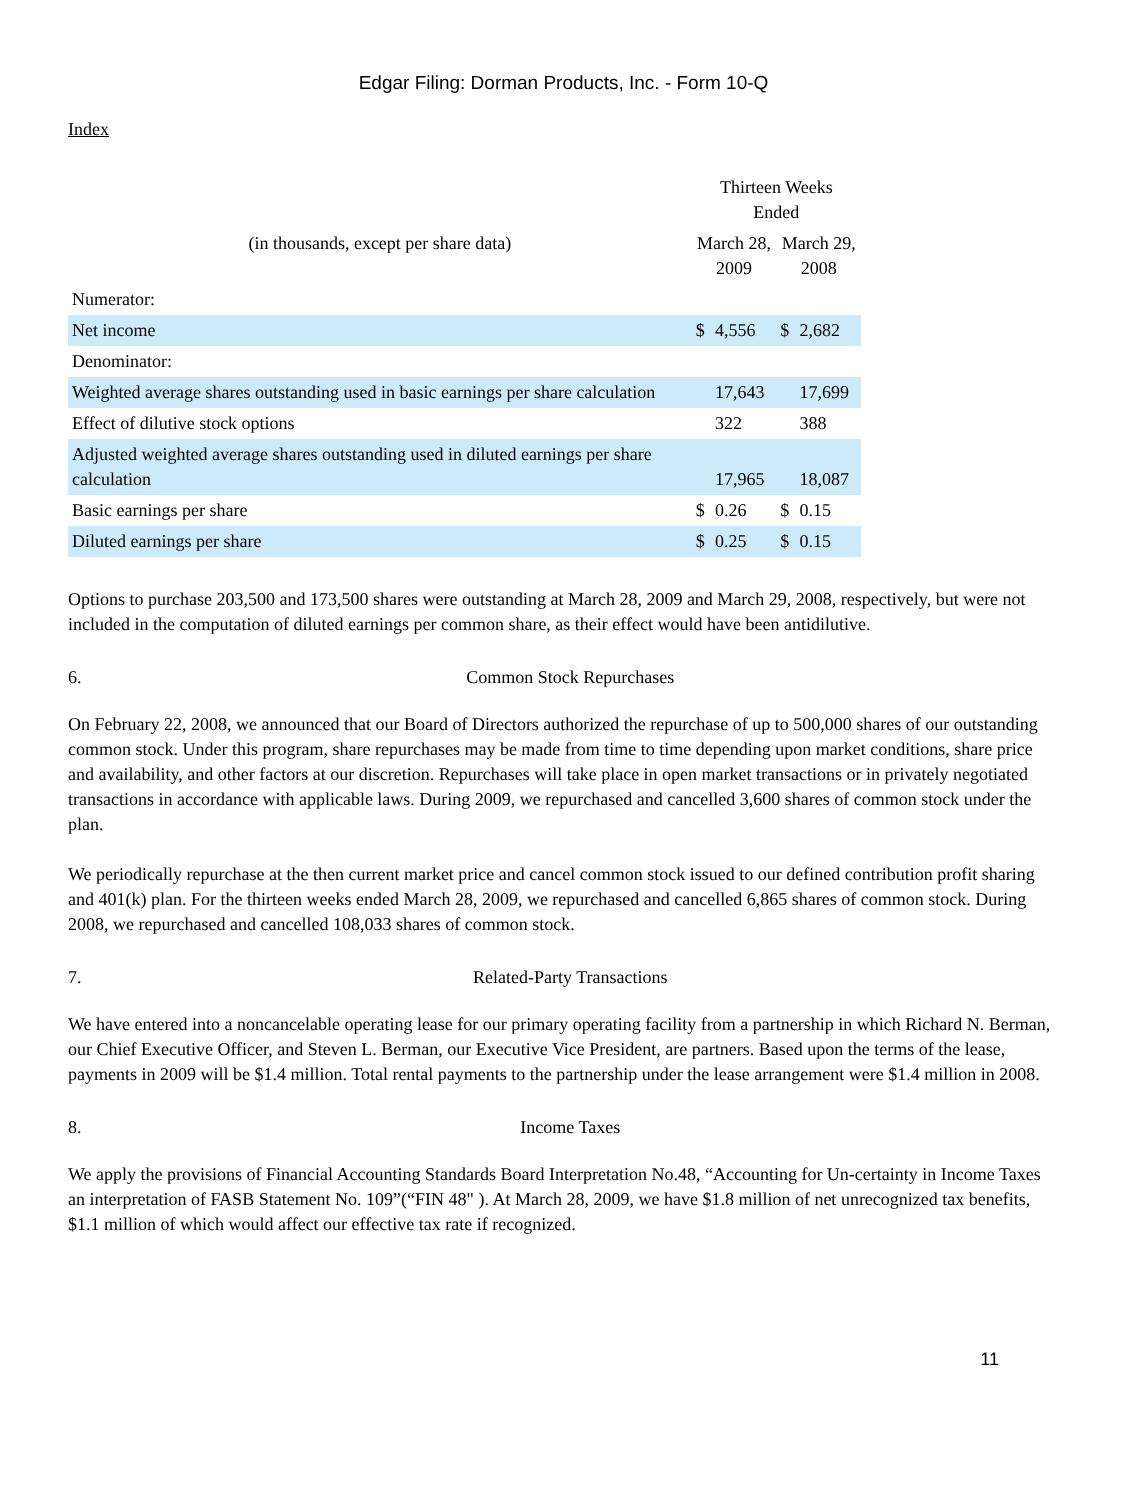Edgar Filing: Dorman Products, Inc. - Form 10-Q
Index
| | Thirteen Weeks Ended | | | |
| --- | --- | --- | --- | --- |
| (in thousands, except per share data) | March 28, 2009 | | March 29, 2008 | |
| Numerator: | | | | |
| Net income | $ | 4,556 | $ | 2,682 |
| Denominator: | | | | |
| Weighted average shares outstanding used in basic earnings per share calculation | | 17,643 | | 17,699 |
| Effect of dilutive stock options | | 322 | | 388 |
| Adjusted weighted average shares outstanding used in diluted earnings per share calculation | | 17,965 | | 18,087 |
| Basic earnings per share | $ | 0.26 | $ | 0.15 |
| Diluted earnings per share | $ | 0.25 | $ | 0.15 |
Options to purchase 203,500 and 173,500 shares were outstanding at March 28, 2009 and March 29, 2008, respectively, but were not included in the computation of diluted earnings per common share, as their effect would have been antidilutive.
6. Common Stock Repurchases
On February 22, 2008, we announced that our Board of Directors authorized the repurchase of up to 500,000 shares of our outstanding common stock. Under this program, share repurchases may be made from time to time depending upon market conditions, share price and availability, and other factors at our discretion. Repurchases will take place in open market transactions or in privately negotiated transactions in accordance with applicable laws. During 2009, we repurchased and cancelled 3,600 shares of common stock under the plan.
We periodically repurchase at the then current market price and cancel common stock issued to our defined contribution profit sharing and 401(k) plan. For the thirteen weeks ended March 28, 2009, we repurchased and cancelled 6,865 shares of common stock. During 2008, we repurchased and cancelled 108,033 shares of common stock.
7. Related-Party Transactions
We have entered into a noncancelable operating lease for our primary operating facility from a partnership in which Richard N. Berman, our Chief Executive Officer, and Steven L. Berman, our Executive Vice President, are partners. Based upon the terms of the lease, payments in 2009 will be $1.4 million. Total rental payments to the partnership under the lease arrangement were $1.4 million in 2008.
8. Income Taxes
We apply the provisions of Financial Accounting Standards Board Interpretation No.48, “Accounting for Un-certainty in Income Taxes an interpretation of FASB Statement No. 109”(“FIN 48" ). At March 28, 2009, we have $1.8 million of net unrecognized tax benefits, $1.1 million of which would affect our effective tax rate if recognized.
11